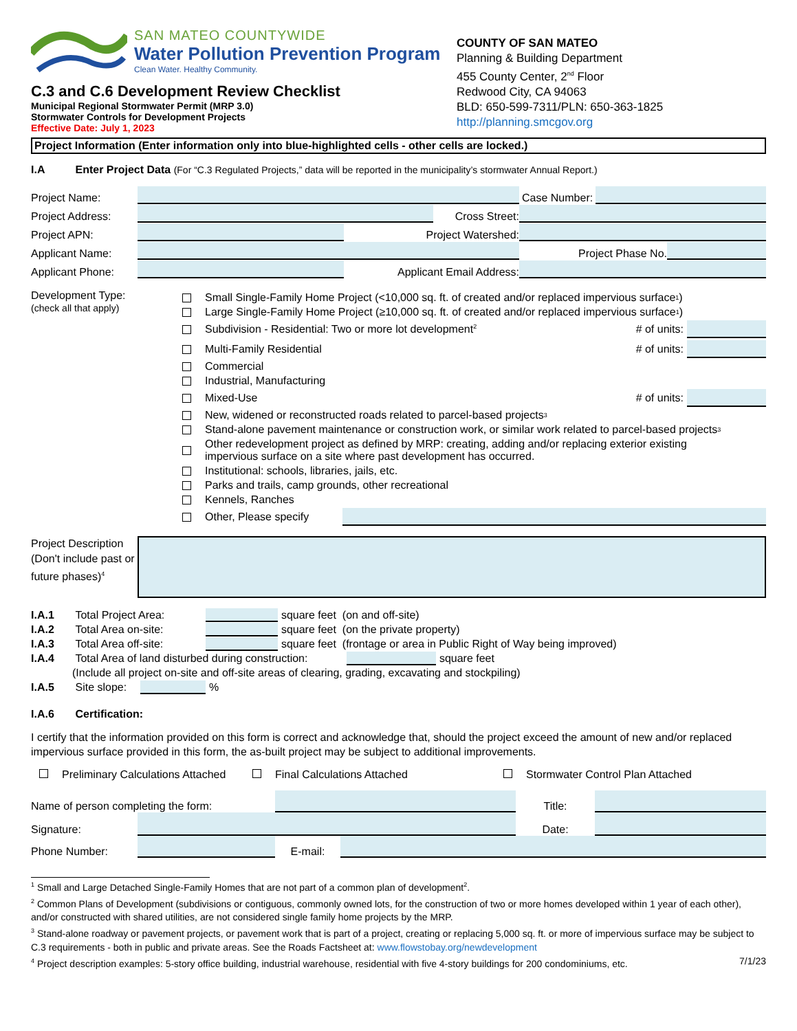SAN MATEO COUNTYWIDE
Water Pollution Prevention Program
Clean Water. Healthy Community.
C.3 and C.6 Development Review Checklist
Municipal Regional Stormwater Permit (MRP 3.0)
Stormwater Controls for Development Projects
Effective Date: July 1, 2023
COUNTY OF SAN MATEO
Planning & Building Department
455 County Center, 2<sup>nd</sup> Floor
Redwood City, CA 94063
BLD: 650-599-7311/PLN: 650-363-1825
http://planning.smcgov.org
Project Information (Enter information only into blue-highlighted cells - other cells are locked.)
I.A Enter Project Data (For “C.3 Regulated Projects,” data will be reported in the municipality’s stormwater Annual Report.)
Project Name: Case Number:
Project Address: Cross Street:
Project APN: Project Watershed:
Applicant Name: Project Phase No.
Applicant Phone: Applicant Email Address:
Development Type:
(check all that apply)
Small Single-Family Home Project (<10,000 sq. ft. of created and/or replaced impervious surface<sup>1</sup>)
Large Single-Family Home Project (≥10,000 sq. ft. of created and/or replaced impervious surface<sup>1</sup>)
Subdivision - Residential: Two or more lot development<sup>2</sup> # of units:
Multi-Family Residential # of units:
Commercial
Industrial, Manufacturing
Mixed-Use # of units:
New, widened or reconstructed roads related to parcel-based projects<sup>3</sup>
Stand-alone pavement maintenance or construction work, or similar work related to parcel-based projects<sup>3</sup>
Other redevelopment project as defined by MRP: creating, adding and/or replacing exterior existing
impervious surface on a site where past development has occurred.
Institutional: schools, libraries, jails, etc.
Parks and trails, camp grounds, other recreational
Kennels, Ranches
Other, Please specify
Project Description (Don't include past or future phases)<sup>4</sup>
I.A.1 Total Project Area: square feet (on and off-site)
I.A.2 Total Area on-site: square feet (on the private property)
I.A.3 Total Area off-site: square feet (frontage or area in Public Right of Way being improved)
I.A.4 Total Area of land disturbed during construction: square feet
(Include all project on-site and off-site areas of clearing, grading, excavating and stockpiling)
I.A.5 Site slope: %
I.A.6 Certification:
I certify that the information provided on this form is correct and acknowledge that, should the project exceed the amount of new and/or replaced impervious surface provided in this form, the as-built project may be subject to additional improvements.
Preliminary Calculations Attached Final Calculations Attached Stormwater Control Plan Attached
Name of person completing the form: Title:
Signature: Date:
Phone Number: E-mail:
<sup>1</sup> Small and Large Detached Single-Family Homes that are not part of a common plan of development<sup>2</sup>.
<sup>2</sup> Common Plans of Development (subdivisions or contiguous, commonly owned lots, for the construction of two or more homes developed within 1 year of each other), and/or constructed with shared utilities, are not considered single family home projects by the MRP.
<sup>3</sup> Stand-alone roadway or pavement projects, or pavement work that is part of a project, creating or replacing 5,000 sq. ft. or more of impervious surface may be subject to C.3 requirements - both in public and private areas. See the Roads Factsheet at: www.flowstobay.org/newdevelopment
<sup>4</sup> Project description examples: 5-story office building, industrial warehouse, residential with five 4-story buildings for 200 condominiums, etc. 7/1/23